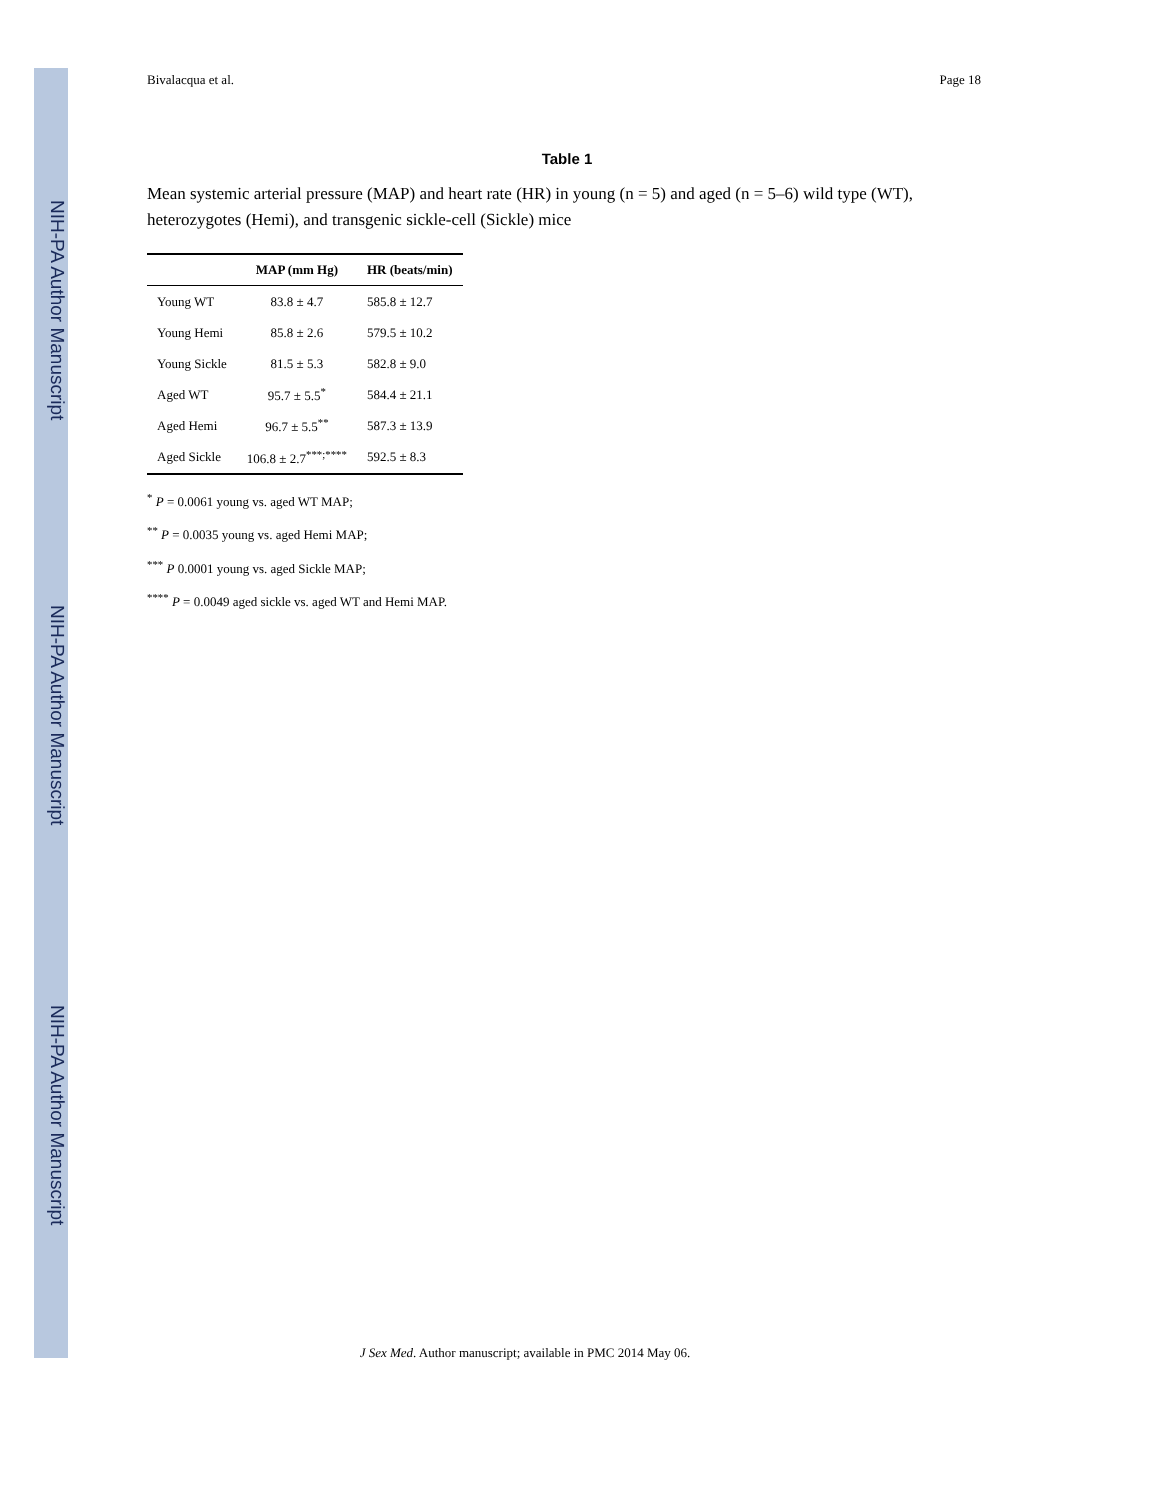NIH-PA Author Manuscript
NIH-PA Author Manuscript
NIH-PA Author Manuscript
Bivalacqua et al. Page 18
Table 1
Mean systemic arterial pressure (MAP) and heart rate (HR) in young (n = 5) and aged (n = 5–6) wild type (WT), heterozygotes (Hemi), and transgenic sickle-cell (Sickle) mice
| | MAP (mm Hg) | HR (beats/min) |
| --- | --- | --- |
| Young WT | 83.8 ± 4.7 | 585.8 ± 12.7 |
| Young Hemi | 85.8 ± 2.6 | 579.5 ± 10.2 |
| Young Sickle | 81.5 ± 5.3 | 582.8 ± 9.0 |
| Aged WT | 95.7 ± 5.5<sup>*</sup> | 584.4 ± 21.1 |
| Aged Hemi | 96.7 ± 5.5<sup>**</sup> | 587.3 ± 13.9 |
| Aged Sickle | 106.8 ± 2.7<sup>***;****</sup> | 592.5 ± 8.3 |
<sup>*</sup> P = 0.0061 young vs. aged WT MAP;
<sup>**</sup> P = 0.0035 young vs. aged Hemi MAP;
<sup>***</sup> P 0.0001 young vs. aged Sickle MAP;
<sup>****</sup> P = 0.0049 aged sickle vs. aged WT and Hemi MAP.
J Sex Med. Author manuscript; available in PMC 2014 May 06.